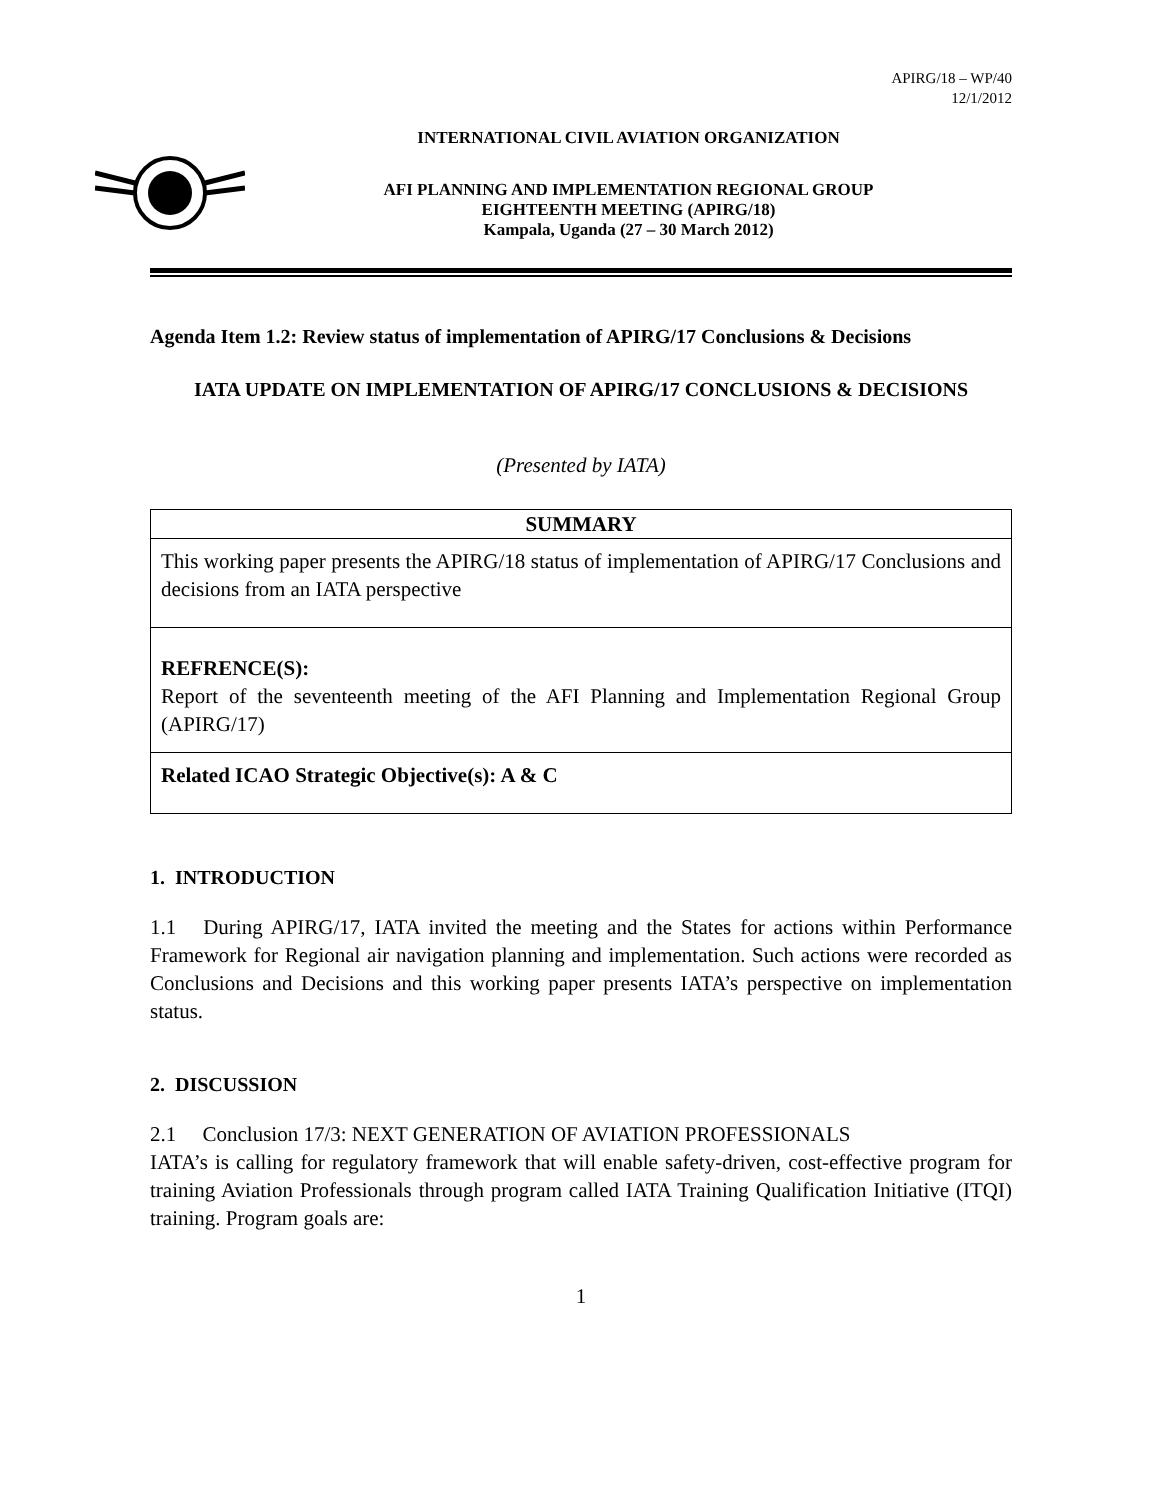APIRG/18 – WP/40
12/1/2012
INTERNATIONAL CIVIL AVIATION ORGANIZATION
AFI PLANNING AND IMPLEMENTATION REGIONAL GROUP
EIGHTEENTH MEETING (APIRG/18)
Kampala, Uganda (27 – 30 March 2012)
Agenda Item 1.2: Review status of implementation of APIRG/17 Conclusions & Decisions
IATA UPDATE ON IMPLEMENTATION OF APIRG/17 CONCLUSIONS & DECISIONS
(Presented by IATA)
| SUMMARY |
| This working paper presents the APIRG/18 status of implementation of APIRG/17 Conclusions and decisions from an IATA perspective |
| REFRENCE(S): Report of the seventeenth meeting of the AFI Planning and Implementation Regional Group (APIRG/17) |
| Related ICAO Strategic Objective(s): A & C |
1. INTRODUCTION
1.1 During APIRG/17, IATA invited the meeting and the States for actions within Performance Framework for Regional air navigation planning and implementation. Such actions were recorded as Conclusions and Decisions and this working paper presents IATA’s perspective on implementation status.
2. DISCUSSION
2.1 Conclusion 17/3: NEXT GENERATION OF AVIATION PROFESSIONALS
IATA’s is calling for regulatory framework that will enable safety-driven, cost-effective program for training Aviation Professionals through program called IATA Training Qualification Initiative (ITQI) training. Program goals are:
1